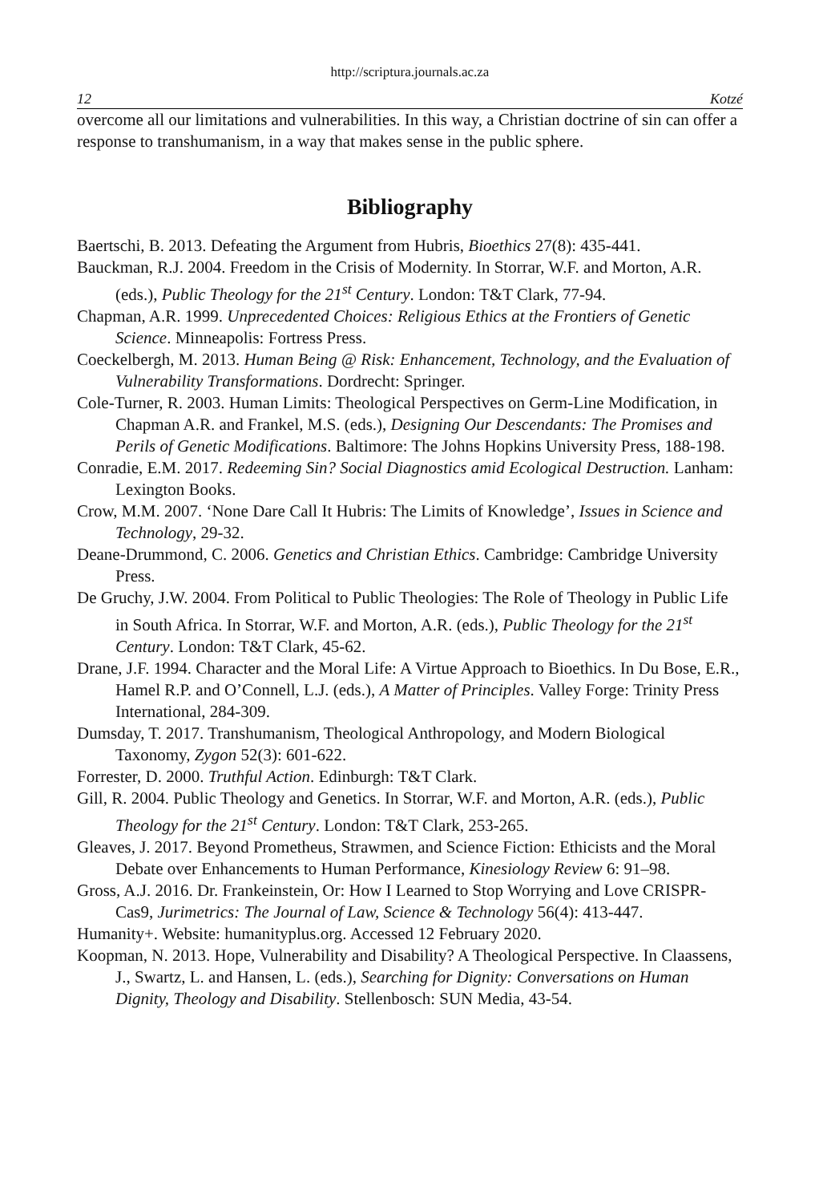http://scriptura.journals.ac.za
12 Kotzé
overcome all our limitations and vulnerabilities. In this way, a Christian doctrine of sin can offer a response to transhumanism, in a way that makes sense in the public sphere.
Bibliography
Baertschi, B. 2013. Defeating the Argument from Hubris, Bioethics 27(8): 435-441.
Bauckman, R.J. 2004. Freedom in the Crisis of Modernity. In Storrar, W.F. and Morton, A.R. (eds.), Public Theology for the 21<sup>st</sup> Century. London: T&T Clark, 77-94.
Chapman, A.R. 1999. Unprecedented Choices: Religious Ethics at the Frontiers of Genetic Science. Minneapolis: Fortress Press.
Coeckelbergh, M. 2013. Human Being @ Risk: Enhancement, Technology, and the Evaluation of Vulnerability Transformations. Dordrecht: Springer.
Cole-Turner, R. 2003. Human Limits: Theological Perspectives on Germ-Line Modification, in Chapman A.R. and Frankel, M.S. (eds.), Designing Our Descendants: The Promises and Perils of Genetic Modifications. Baltimore: The Johns Hopkins University Press, 188-198.
Conradie, E.M. 2017. Redeeming Sin? Social Diagnostics amid Ecological Destruction. Lanham: Lexington Books.
Crow, M.M. 2007. ‘None Dare Call It Hubris: The Limits of Knowledge’, Issues in Science and Technology, 29-32.
Deane-Drummond, C. 2006. Genetics and Christian Ethics. Cambridge: Cambridge University Press.
De Gruchy, J.W. 2004. From Political to Public Theologies: The Role of Theology in Public Life in South Africa. In Storrar, W.F. and Morton, A.R. (eds.), Public Theology for the 21<sup>st</sup> Century. London: T&T Clark, 45-62.
Drane, J.F. 1994. Character and the Moral Life: A Virtue Approach to Bioethics. In Du Bose, E.R., Hamel R.P. and O’Connell, L.J. (eds.), A Matter of Principles. Valley Forge: Trinity Press International, 284-309.
Dumsday, T. 2017. Transhumanism, Theological Anthropology, and Modern Biological Taxonomy, Zygon 52(3): 601-622.
Forrester, D. 2000. Truthful Action. Edinburgh: T&T Clark.
Gill, R. 2004. Public Theology and Genetics. In Storrar, W.F. and Morton, A.R. (eds.), Public Theology for the 21<sup>st</sup> Century. London: T&T Clark, 253-265.
Gleaves, J. 2017. Beyond Prometheus, Strawmen, and Science Fiction: Ethicists and the Moral Debate over Enhancements to Human Performance, Kinesiology Review 6: 91–98.
Gross, A.J. 2016. Dr. Frankeinstein, Or: How I Learned to Stop Worrying and Love CRISPR-Cas9, Jurimetrics: The Journal of Law, Science & Technology 56(4): 413-447.
Humanity+. Website: humanityplus.org. Accessed 12 February 2020.
Koopman, N. 2013. Hope, Vulnerability and Disability? A Theological Perspective. In Claassens, J., Swartz, L. and Hansen, L. (eds.), Searching for Dignity: Conversations on Human Dignity, Theology and Disability. Stellenbosch: SUN Media, 43-54.